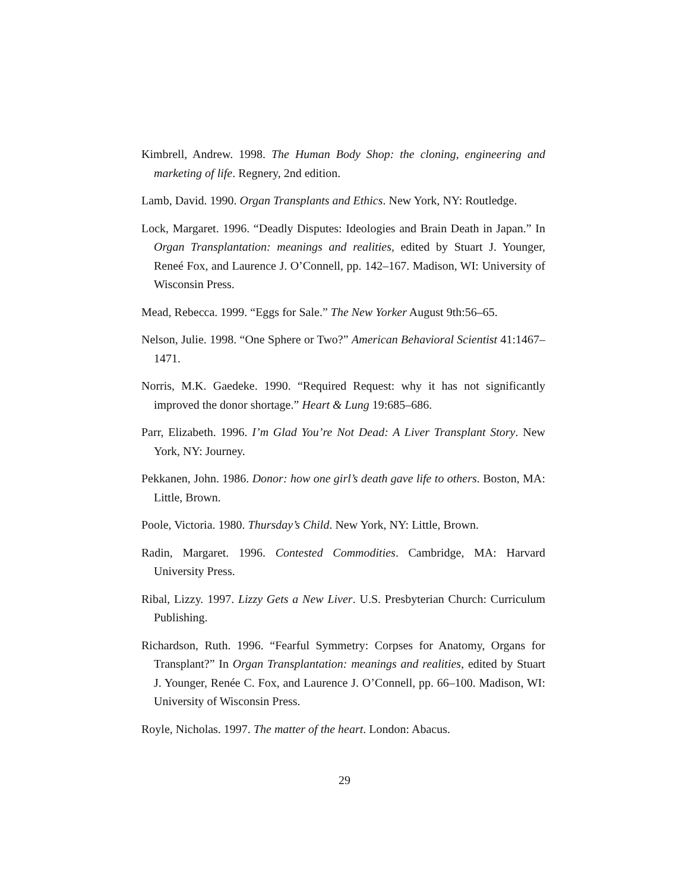Kimbrell, Andrew. 1998. The Human Body Shop: the cloning, engineering and marketing of life. Regnery, 2nd edition.
Lamb, David. 1990. Organ Transplants and Ethics. New York, NY: Routledge.
Lock, Margaret. 1996. “Deadly Disputes: Ideologies and Brain Death in Japan.” In Organ Transplantation: meanings and realities, edited by Stuart J. Younger, Reneé Fox, and Laurence J. O’Connell, pp. 142–167. Madison, WI: University of Wisconsin Press.
Mead, Rebecca. 1999. “Eggs for Sale.” The New Yorker August 9th:56–65.
Nelson, Julie. 1998. “One Sphere or Two?” American Behavioral Scientist 41:1467–1471.
Norris, M.K. Gaedeke. 1990. “Required Request: why it has not significantly improved the donor shortage.” Heart & Lung 19:685–686.
Parr, Elizabeth. 1996. I’m Glad You’re Not Dead: A Liver Transplant Story. New York, NY: Journey.
Pekkanen, John. 1986. Donor: how one girl’s death gave life to others. Boston, MA: Little, Brown.
Poole, Victoria. 1980. Thursday’s Child. New York, NY: Little, Brown.
Radin, Margaret. 1996. Contested Commodities. Cambridge, MA: Harvard University Press.
Ribal, Lizzy. 1997. Lizzy Gets a New Liver. U.S. Presbyterian Church: Curriculum Publishing.
Richardson, Ruth. 1996. “Fearful Symmetry: Corpses for Anatomy, Organs for Transplant?” In Organ Transplantation: meanings and realities, edited by Stuart J. Younger, Renée C. Fox, and Laurence J. O’Connell, pp. 66–100. Madison, WI: University of Wisconsin Press.
Royle, Nicholas. 1997. The matter of the heart. London: Abacus.
29